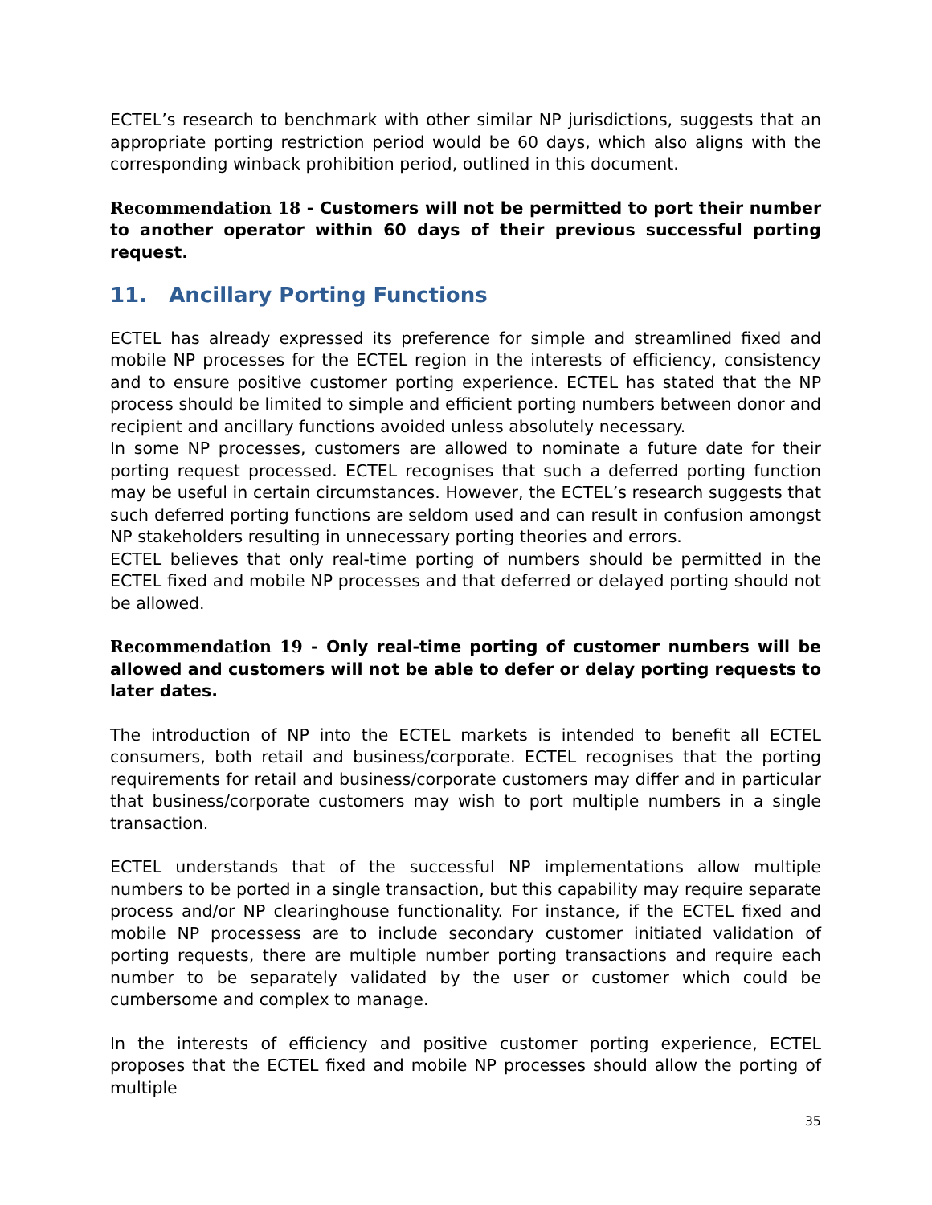ECTEL’s research to benchmark with other similar NP jurisdictions, suggests that an appropriate porting restriction period would be 60 days, which also aligns with the corresponding winback prohibition period, outlined in this document.
Recommendation 18 - Customers will not be permitted to port their number to another operator within 60 days of their previous successful porting request.
11. Ancillary Porting Functions
ECTEL has already expressed its preference for simple and streamlined fixed and mobile NP processes for the ECTEL region in the interests of efficiency, consistency and to ensure positive customer porting experience. ECTEL has stated that the NP process should be limited to simple and efficient porting numbers between donor and recipient and ancillary functions avoided unless absolutely necessary.
In some NP processes, customers are allowed to nominate a future date for their porting request processed. ECTEL recognises that such a deferred porting function may be useful in certain circumstances. However, the ECTEL’s research suggests that such deferred porting functions are seldom used and can result in confusion amongst NP stakeholders resulting in unnecessary porting theories and errors.
ECTEL believes that only real-time porting of numbers should be permitted in the ECTEL fixed and mobile NP processes and that deferred or delayed porting should not be allowed.
Recommendation 19 - Only real-time porting of customer numbers will be allowed and customers will not be able to defer or delay porting requests to later dates.
The introduction of NP into the ECTEL markets is intended to benefit all ECTEL consumers, both retail and business/corporate. ECTEL recognises that the porting requirements for retail and business/corporate customers may differ and in particular that business/corporate customers may wish to port multiple numbers in a single transaction.
ECTEL understands that of the successful NP implementations allow multiple numbers to be ported in a single transaction, but this capability may require separate process and/or NP clearinghouse functionality. For instance, if the ECTEL fixed and mobile NP processess are to include secondary customer initiated validation of porting requests, there are multiple number porting transactions and require each number to be separately validated by the user or customer which could be cumbersome and complex to manage.
In the interests of efficiency and positive customer porting experience, ECTEL proposes that the ECTEL fixed and mobile NP processes should allow the porting of multiple
35